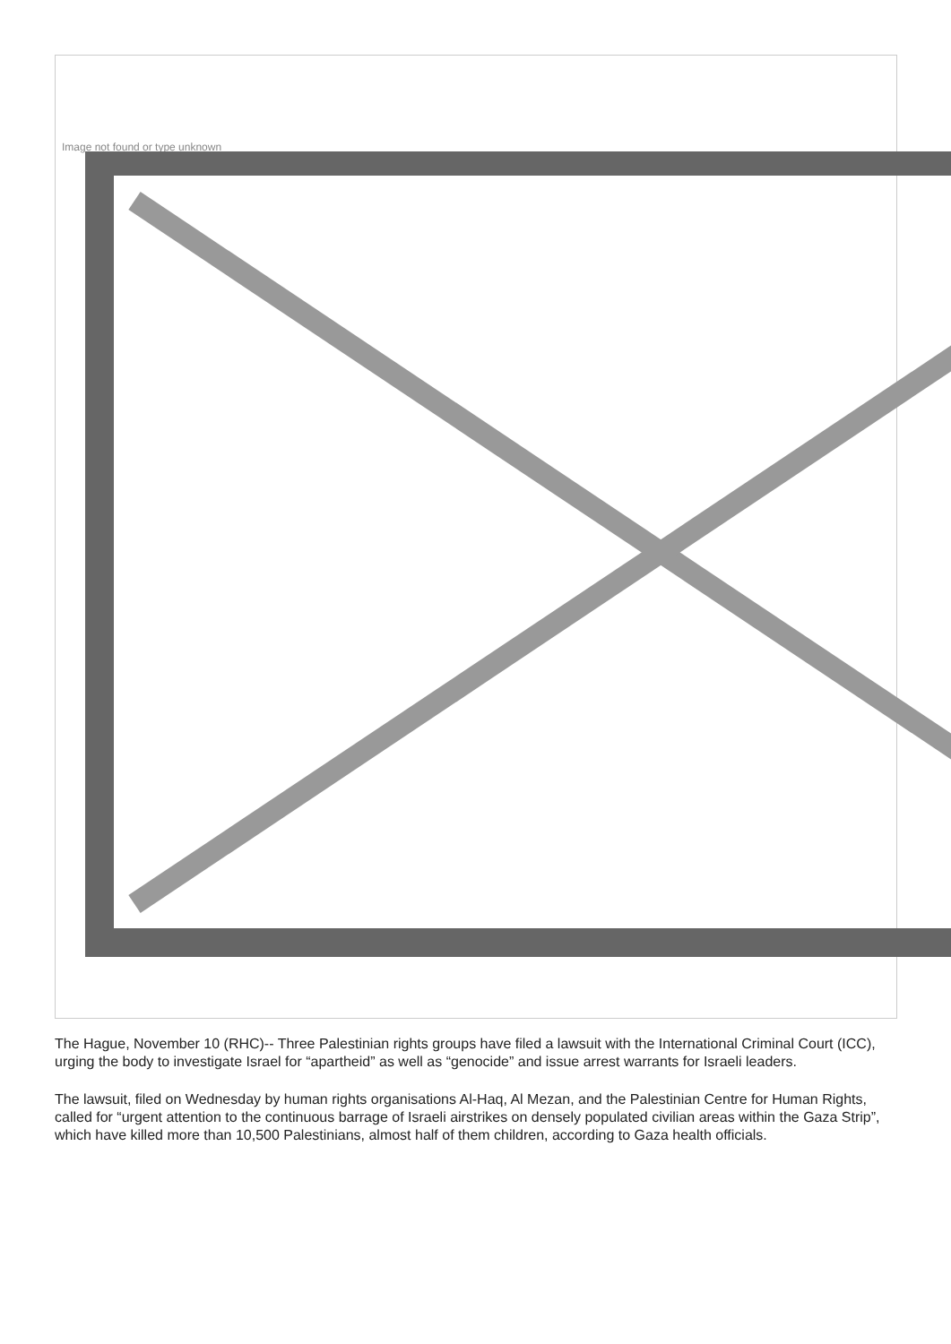Image not found or type unknown
The Hague, November 10 (RHC)-- Three Palestinian rights groups have filed a lawsuit with the International Criminal Court (ICC), urging the body to investigate Israel for “apartheid” as well as “genocide” and issue arrest warrants for Israeli leaders.
The lawsuit, filed on Wednesday by human rights organisations Al-Haq, Al Mezan, and the Palestinian Centre for Human Rights, called for “urgent attention to the continuous barrage of Israeli airstrikes on densely populated civilian areas within the Gaza Strip”, which have killed more than 10,500 Palestinians, almost half of them children, according to Gaza health officials.